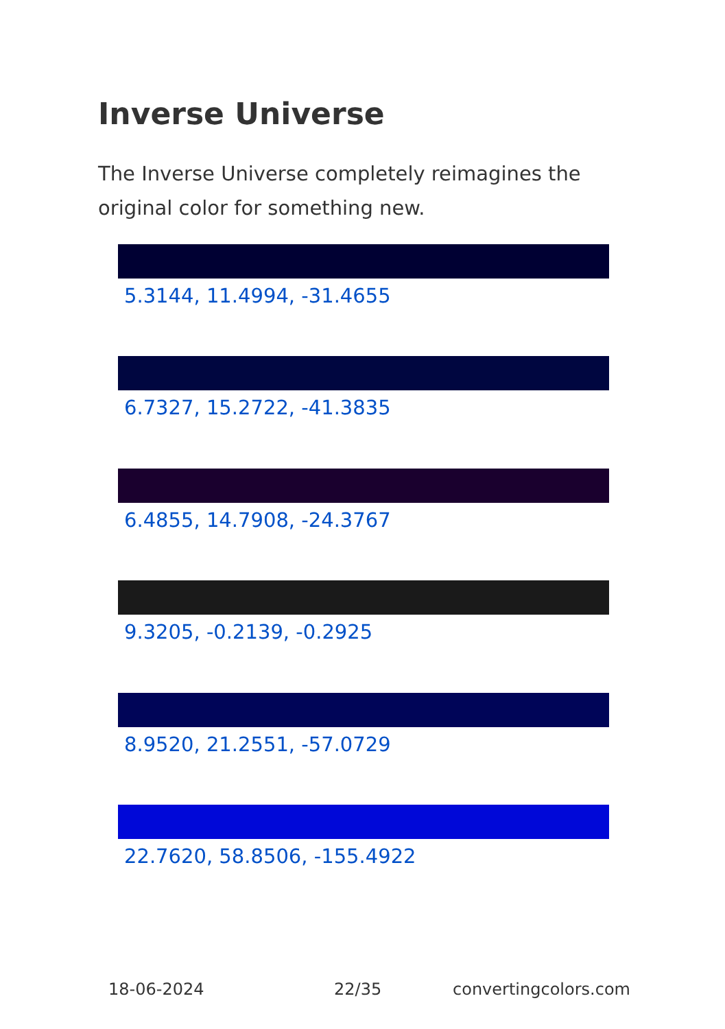Inverse Universe
The Inverse Universe completely reimagines the original color for something new.
5.3144, 11.4994, -31.4655
6.7327, 15.2722, -41.3835
6.4855, 14.7908, -24.3767
9.3205, -0.2139, -0.2925
8.9520, 21.2551, -57.0729
22.7620, 58.8506, -155.4922
18-06-2024 22/35 convertingcolors.com